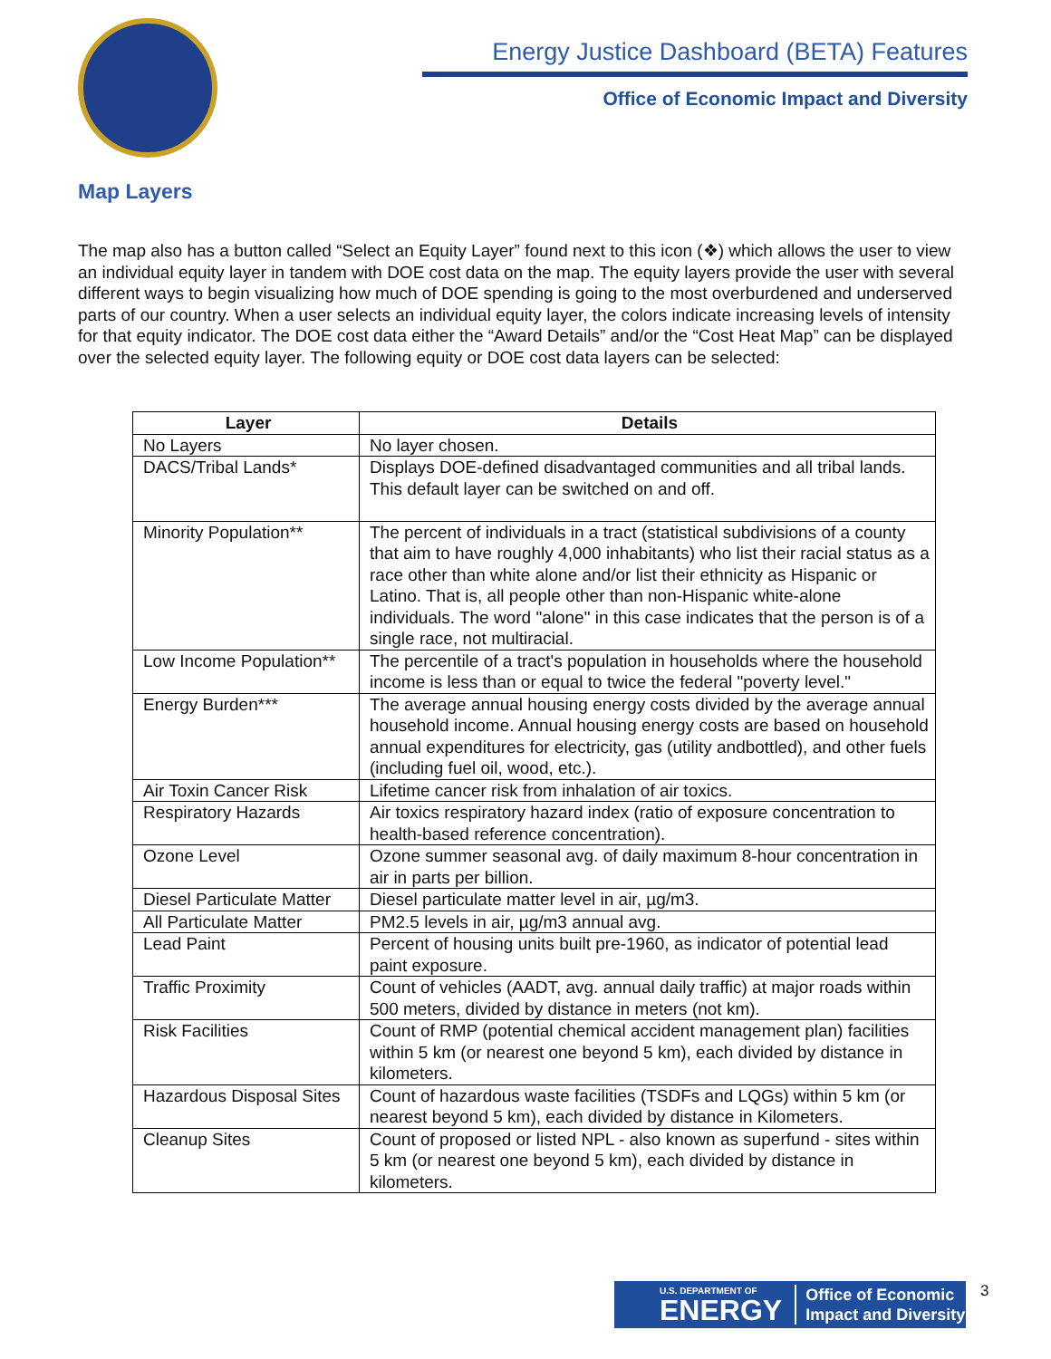Energy Justice Dashboard (BETA) Features
Office of Economic Impact and Diversity
Map Layers
The map also has a button called “Select an Equity Layer” found next to this icon (❖) which allows the user to view an individual equity layer in tandem with DOE cost data on the map. The equity layers provide the user with several different ways to begin visualizing how much of DOE spending is going to the most overburdened and underserved parts of our country. When a user selects an individual equity layer, the colors indicate increasing levels of intensity for that equity indicator. The DOE cost data either the “Award Details” and/or the “Cost Heat Map” can be displayed over the selected equity layer. The following equity or DOE cost data layers can be selected:
| Layer | Details |
| --- | --- |
| No Layers | No layer chosen. |
| DACS/Tribal Lands* | Displays DOE-defined disadvantaged communities and all tribal lands. This default layer can be switched on and off. |
| Minority Population** | The percent of individuals in a tract (statistical subdivisions of a county that aim to have roughly 4,000 inhabitants) who list their racial status as a race other than white alone and/or list their ethnicity as Hispanic or Latino. That is, all people other than non-Hispanic white-alone individuals. The word "alone" in this case indicates that the person is of a single race, not multiracial. |
| Low Income Population** | The percentile of a tract's population in households where the household income is less than or equal to twice the federal "poverty level." |
| Energy Burden*** | The average annual housing energy costs divided by the average annual household income. Annual housing energy costs are based on household annual expenditures for electricity, gas (utility andbottled), and other fuels (including fuel oil, wood, etc.). |
| Air Toxin Cancer Risk | Lifetime cancer risk from inhalation of air toxics. |
| Respiratory Hazards | Air toxics respiratory hazard index (ratio of exposure concentration to health-based reference concentration). |
| Ozone Level | Ozone summer seasonal avg. of daily maximum 8-hour concentration in air in parts per billion. |
| Diesel Particulate Matter | Diesel particulate matter level in air, µg/m3. |
| All Particulate Matter | PM2.5 levels in air, µg/m3 annual avg. |
| Lead Paint | Percent of housing units built pre-1960, as indicator of potential lead paint exposure. |
| Traffic Proximity | Count of vehicles (AADT, avg. annual daily traffic) at major roads within 500 meters, divided by distance in meters (not km). |
| Risk Facilities | Count of RMP (potential chemical accident management plan) facilities within 5 km (or nearest one beyond 5 km), each divided by distance in kilometers. |
| Hazardous Disposal Sites | Count of hazardous waste facilities (TSDFs and LQGs) within 5 km (or nearest beyond 5 km), each divided by distance in Kilometers. |
| Cleanup Sites | Count of proposed or listed NPL - also known as superfund - sites within 5 km (or nearest one beyond 5 km), each divided by distance in kilometers. |
U.S. DEPARTMENT OF
ENERGY Office of Economic
Impact and Diversity
3